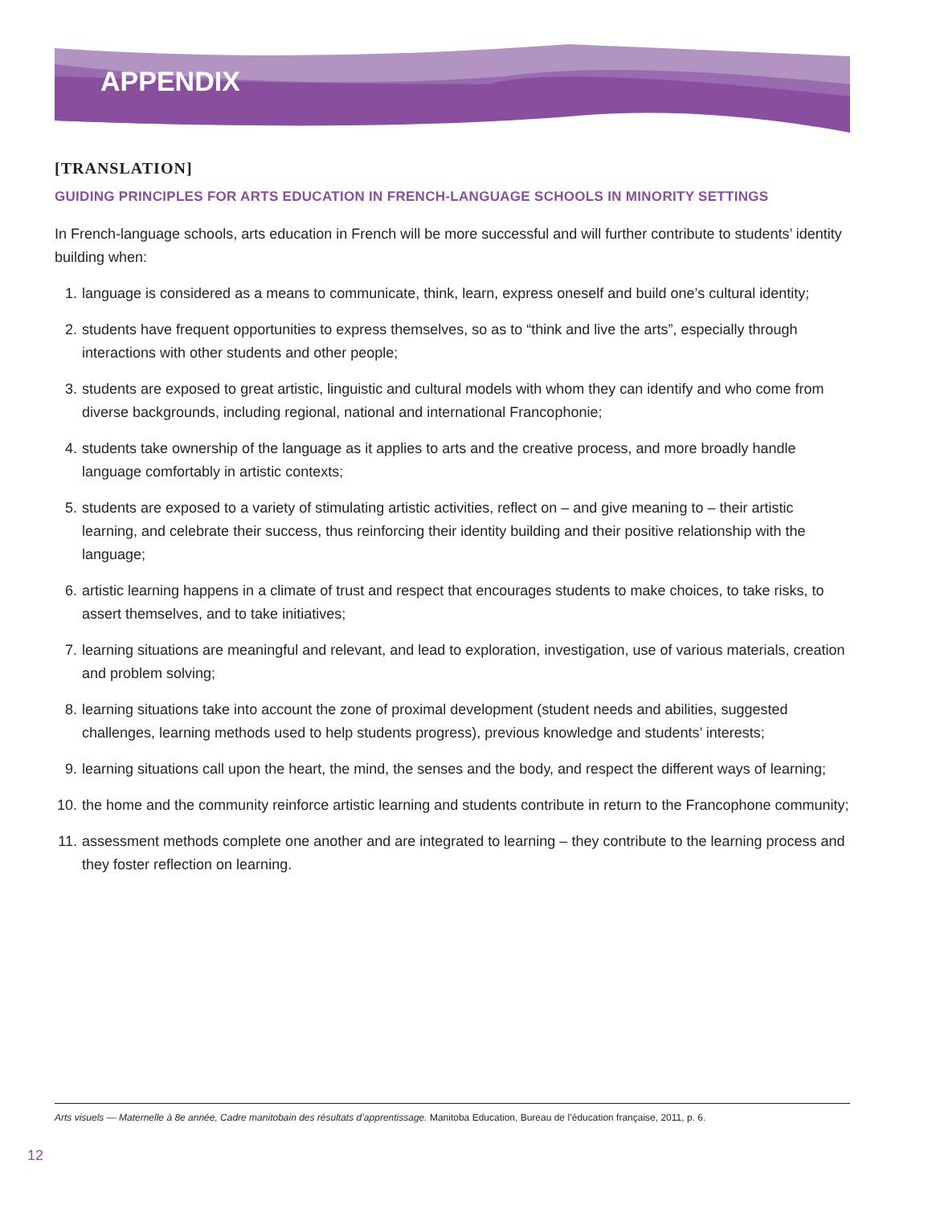APPENDIX
[TRANSLATION]
GUIDING PRINCIPLES FOR ARTS EDUCATION IN FRENCH-LANGUAGE SCHOOLS IN MINORITY SETTINGS
In French-language schools, arts education in French will be more successful and will further contribute to students’ identity building when:
1. language is considered as a means to communicate, think, learn, express oneself and build one’s cultural identity;
2. students have frequent opportunities to express themselves, so as to “think and live the arts”, especially through interactions with other students and other people;
3. students are exposed to great artistic, linguistic and cultural models with whom they can identify and who come from diverse backgrounds, including regional, national and international Francophonie;
4. students take ownership of the language as it applies to arts and the creative process, and more broadly handle language comfortably in artistic contexts;
5. students are exposed to a variety of stimulating artistic activities, reflect on – and give meaning to – their artistic learning, and celebrate their success, thus reinforcing their identity building and their positive relationship with the language;
6. artistic learning happens in a climate of trust and respect that encourages students to make choices, to take risks, to assert themselves, and to take initiatives;
7. learning situations are meaningful and relevant, and lead to exploration, investigation, use of various materials, creation and problem solving;
8. learning situations take into account the zone of proximal development (student needs and abilities, suggested challenges, learning methods used to help students progress), previous knowledge and students’ interests;
9. learning situations call upon the heart, the mind, the senses and the body, and respect the different ways of learning;
10. the home and the community reinforce artistic learning and students contribute in return to the Francophone community;
11. assessment methods complete one another and are integrated to learning – they contribute to the learning process and they foster reflection on learning.
Arts visuels — Maternelle à 8e année, Cadre manitobain des résultats d’apprentissage. Manitoba Education, Bureau de l’éducation française, 2011, p. 6.
12